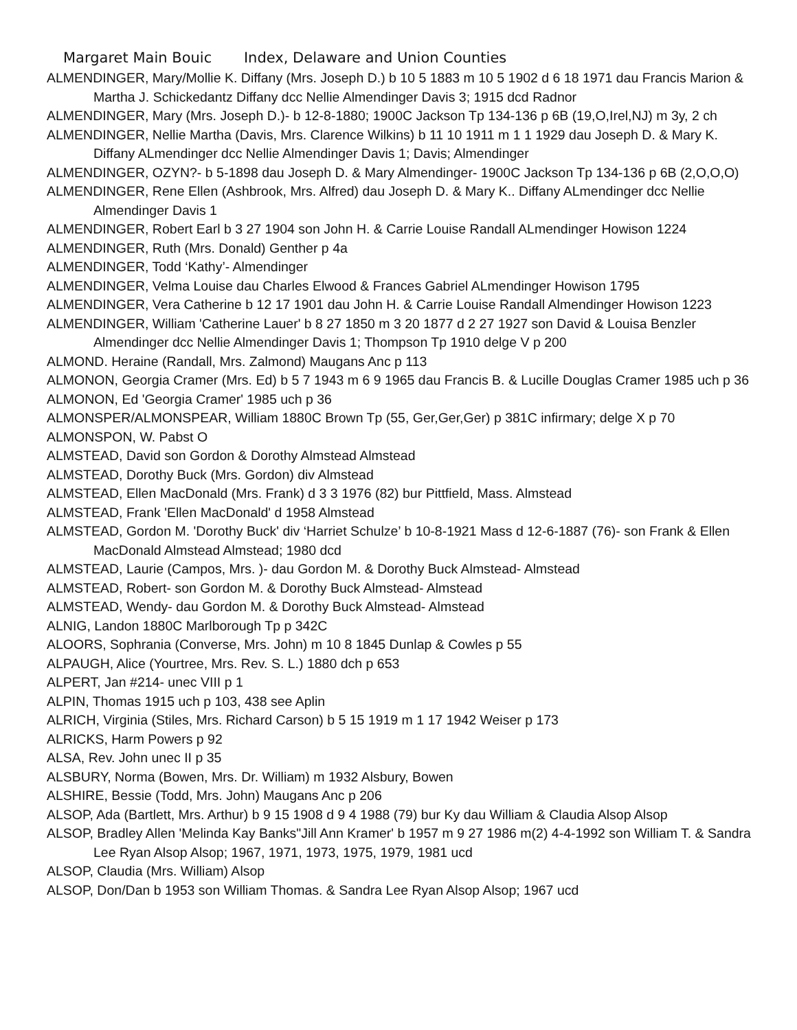Margaret Main Bouic Index, Delaware and Union Counties
ALMENDINGER, Mary/Mollie K. Diffany (Mrs. Joseph D.) b 10 5 1883 m 10 5 1902 d 6 18 1971 dau Francis Marion & Martha J. Schickedantz Diffany dcc Nellie Almendinger Davis 3; 1915 dcd Radnor
ALMENDINGER, Mary (Mrs. Joseph D.)- b 12-8-1880; 1900C Jackson Tp 134-136 p 6B (19,O,Irel,NJ) m 3y, 2 ch
ALMENDINGER, Nellie Martha (Davis, Mrs. Clarence Wilkins) b 11 10 1911 m 1 1 1929 dau Joseph D. & Mary K. Diffany ALmendinger dcc Nellie Almendinger Davis 1; Davis; Almendinger
ALMENDINGER, OZYN?- b 5-1898 dau Joseph D. & Mary Almendinger- 1900C Jackson Tp 134-136 p 6B (2,O,O,O)
ALMENDINGER, Rene Ellen (Ashbrook, Mrs. Alfred) dau Joseph D. & Mary K.. Diffany ALmendinger dcc Nellie Almendinger Davis 1
ALMENDINGER, Robert Earl b 3 27 1904 son John H. & Carrie Louise Randall ALmendinger Howison 1224
ALMENDINGER, Ruth (Mrs. Donald) Genther p 4a
ALMENDINGER, Todd ‘Kathy’- Almendinger
ALMENDINGER, Velma Louise dau Charles Elwood & Frances Gabriel ALmendinger Howison 1795
ALMENDINGER, Vera Catherine b 12 17 1901 dau John H. & Carrie Louise Randall Almendinger Howison 1223
ALMENDINGER, William 'Catherine Lauer' b 8 27 1850 m 3 20 1877 d 2 27 1927 son David & Louisa Benzler Almendinger dcc Nellie Almendinger Davis 1; Thompson Tp 1910 delge V p 200
ALMOND. Heraine (Randall, Mrs. Zalmond) Maugans Anc p 113
ALMONON, Georgia Cramer (Mrs. Ed) b 5 7 1943 m 6 9 1965 dau Francis B. & Lucille Douglas Cramer 1985 uch p 36
ALMONON, Ed 'Georgia Cramer' 1985 uch p 36
ALMONSPER/ALMONSPEAR, William 1880C Brown Tp (55, Ger,Ger,Ger) p 381C infirmary; delge X p 70
ALMONSPON, W. Pabst O
ALMSTEAD, David son Gordon & Dorothy Almstead Almstead
ALMSTEAD, Dorothy Buck (Mrs. Gordon) div Almstead
ALMSTEAD, Ellen MacDonald (Mrs. Frank) d 3 3 1976 (82) bur Pittfield, Mass. Almstead
ALMSTEAD, Frank 'Ellen MacDonald' d 1958 Almstead
ALMSTEAD, Gordon M. 'Dorothy Buck' div ‘Harriet Schulze’ b 10-8-1921 Mass d 12-6-1887 (76)- son Frank & Ellen MacDonald Almstead Almstead; 1980 dcd
ALMSTEAD, Laurie (Campos, Mrs. )- dau Gordon M. & Dorothy Buck Almstead- Almstead
ALMSTEAD, Robert- son Gordon M. & Dorothy Buck Almstead- Almstead
ALMSTEAD, Wendy- dau Gordon M. & Dorothy Buck Almstead- Almstead
ALNIG, Landon 1880C Marlborough Tp p 342C
ALOORS, Sophrania (Converse, Mrs. John) m 10 8 1845 Dunlap & Cowles p 55
ALPAUGH, Alice (Yourtree, Mrs. Rev. S. L.) 1880 dch p 653
ALPERT, Jan #214- unec VIII p 1
ALPIN, Thomas 1915 uch p 103, 438 see Aplin
ALRICH, Virginia (Stiles, Mrs. Richard Carson) b 5 15 1919 m 1 17 1942 Weiser p 173
ALRICKS, Harm Powers p 92
ALSA, Rev. John unec II p 35
ALSBURY, Norma (Bowen, Mrs. Dr. William) m 1932 Alsbury, Bowen
ALSHIRE, Bessie (Todd, Mrs. John) Maugans Anc p 206
ALSOP, Ada (Bartlett, Mrs. Arthur) b 9 15 1908 d 9 4 1988 (79) bur Ky dau William & Claudia Alsop Alsop
ALSOP, Bradley Allen 'Melinda Kay Banks"Jill Ann Kramer' b 1957 m 9 27 1986 m(2) 4-4-1992 son William T. & Sandra Lee Ryan Alsop Alsop; 1967, 1971, 1973, 1975, 1979, 1981 ucd
ALSOP, Claudia (Mrs. William) Alsop
ALSOP, Don/Dan b 1953 son William Thomas. & Sandra Lee Ryan Alsop Alsop; 1967 ucd